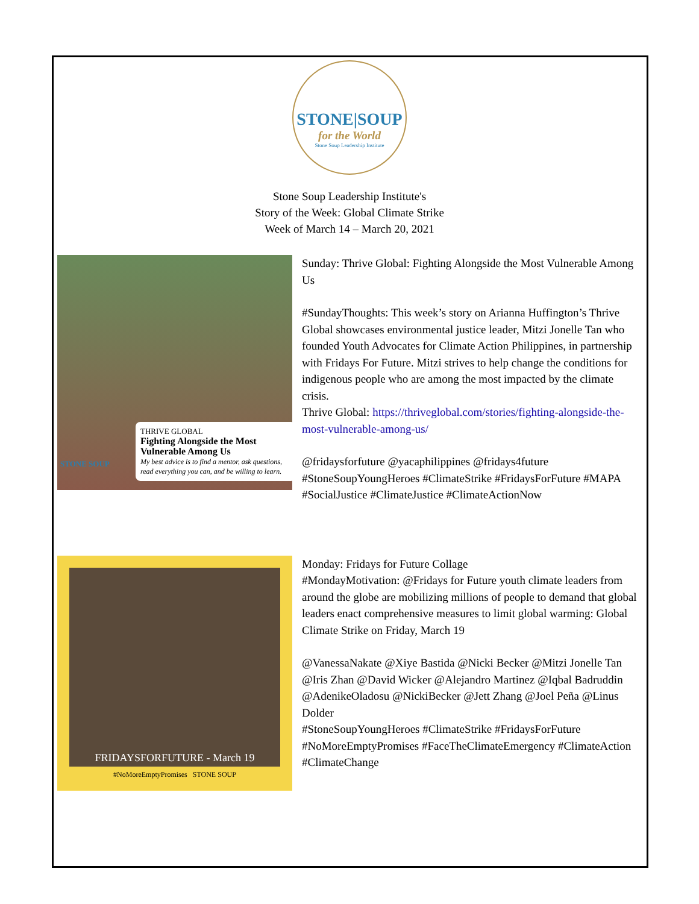STONE|SOUP
for the World
Stone Soup Leadership Institute
Stone Soup Leadership Institute's
Story of the Week: Global Climate Strike
Week of March 14 – March 20, 2021
THRIVE GLOBAL
Fighting Alongside the Most Vulnerable Among Us
My best advice is to find a mentor, ask questions, read everything you can, and be willing to learn.
STONE SOUP
Sunday: Thrive Global: Fighting Alongside the Most Vulnerable Among Us
#SundayThoughts: This week’s story on Arianna Huffington’s Thrive Global showcases environmental justice leader, Mitzi Jonelle Tan who founded Youth Advocates for Climate Action Philippines, in partnership with Fridays For Future. Mitzi strives to help change the conditions for indigenous people who are among the most impacted by the climate crisis.
Thrive Global: https://thriveglobal.com/stories/fighting-alongside-the-most-vulnerable-among-us/
@fridaysforfuture @yacaphilippines @fridays4future #StoneSoupYoungHeroes #ClimateStrike #FridaysForFuture #MAPA #SocialJustice #ClimateJustice #ClimateActionNow
FRIDAYSFORFUTURE - March 19
#NoMoreEmptyPromises STONE SOUP
Monday: Fridays for Future Collage
#MondayMotivation: @Fridays for Future youth climate leaders from around the globe are mobilizing millions of people to demand that global leaders enact comprehensive measures to limit global warming: Global Climate Strike on Friday, March 19
@VanessaNakate @Xiye Bastida @Nicki Becker @Mitzi Jonelle Tan @Iris Zhan @David Wicker @Alejandro Martinez @Iqbal Badruddin @AdenikeOladosu @NickiBecker @Jett Zhang @Joel Peña @Linus Dolder
#StoneSoupYoungHeroes #ClimateStrike #FridaysForFuture #NoMoreEmptyPromises #FaceTheClimateEmergency #ClimateAction #ClimateChange